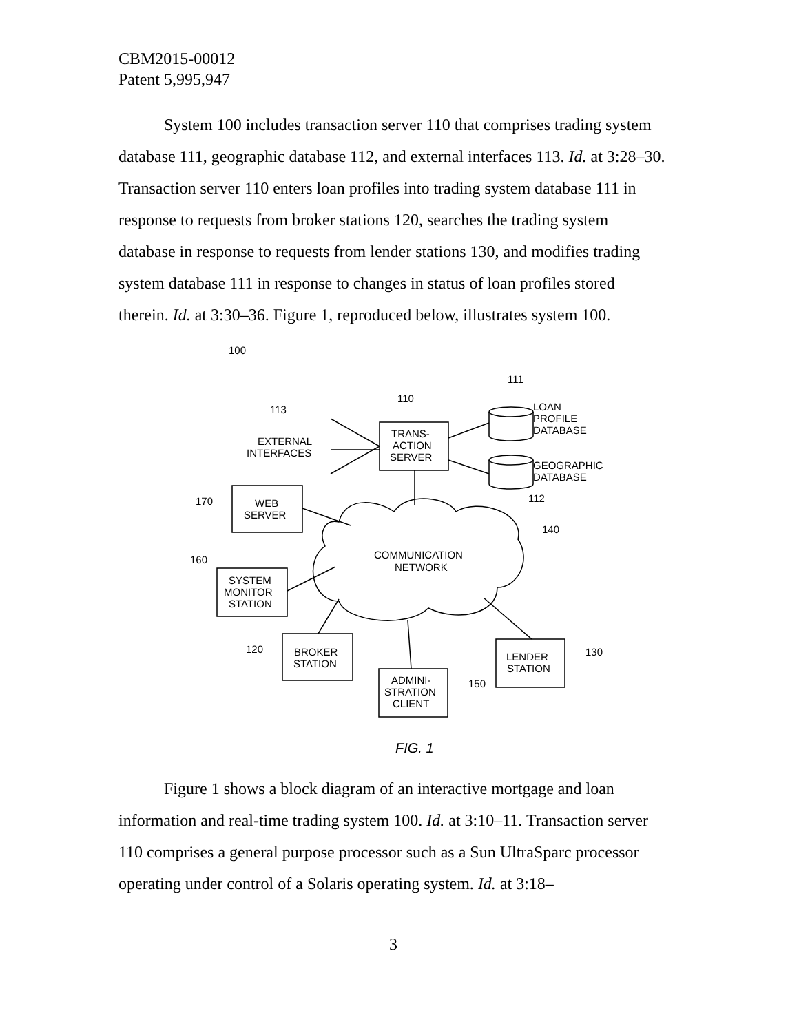CBM2015-00012
Patent 5,995,947
System 100 includes transaction server 110 that comprises trading system database 111, geographic database 112, and external interfaces 113. Id. at 3:28–30. Transaction server 110 enters loan profiles into trading system database 111 in response to requests from broker stations 120, searches the trading system database in response to requests from lender stations 130, and modifies trading system database 111 in response to changes in status of loan profiles stored therein. Id. at 3:30–36. Figure 1, reproduced below, illustrates system 100.
100
111
110
113
LOAN
PROFILE
DATABASE
EXTERNAL
INTERFACES
TRANS-
ACTION
SERVER
GEOGRAPHIC
DATABASE
112
170
WEB
SERVER
140
COMMUNICATION
NETWORK
160
SYSTEM
MONITOR
STATION
120
BROKER
STATION
130
LENDER
STATION
ADMINI-
STRATION
CLIENT
150
FIG. 1
Figure 1 shows a block diagram of an interactive mortgage and loan information and real-time trading system 100. Id. at 3:10–11. Transaction server 110 comprises a general purpose processor such as a Sun UltraSparc processor operating under control of a Solaris operating system. Id. at 3:18–
3